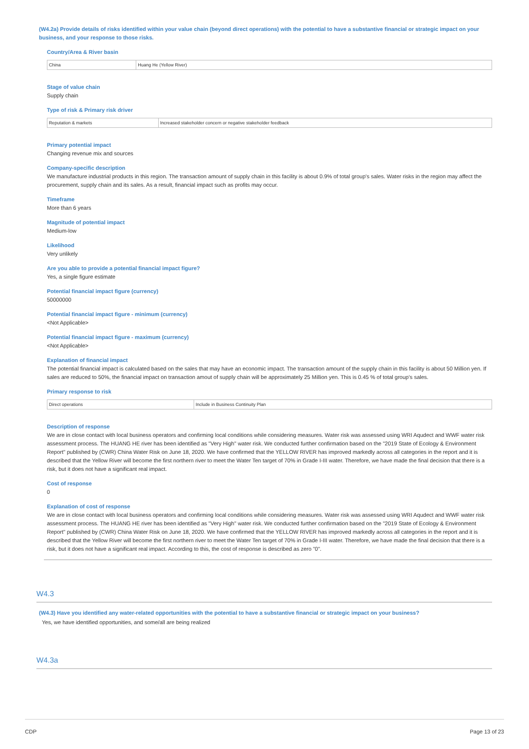(W4.2a) Provide details of risks identified within your value chain (beyond direct operations) with the potential to have a substantive financial or strategic impact on your business, and your response to those risks.
Country/Area & River basin
| China | Huang He (Yellow River) |
Stage of value chain
Supply chain
Type of risk & Primary risk driver
| Reputation & markets | Increased stakeholder concern or negative stakeholder feedback |
Primary potential impact
Changing revenue mix and sources
Company-specific description
We manufacture industrial products in this region. The transaction amount of supply chain in this facility is about 0.9% of total group's sales. Water risks in the region may affect the procurement, supply chain and its sales. As a result, financial impact such as profits may occur.
Timeframe
More than 6 years
Magnitude of potential impact
Medium-low
Likelihood
Very unlikely
Are you able to provide a potential financial impact figure?
Yes, a single figure estimate
Potential financial impact figure (currency)
50000000
Potential financial impact figure - minimum (currency)
<Not Applicable>
Potential financial impact figure - maximum (currency)
<Not Applicable>
Explanation of financial impact
The potential financial impact is calculated based on the sales that may have an economic impact. The transaction amount of the supply chain in this facility is about 50 Million yen. If sales are reduced to 50%, the financial impact on transaction amout of supply chain will be approximately 25 Million yen. This is 0.45 % of total group's sales.
Primary response to risk
| Direct operations | Include in Business Continuity Plan |
Description of response
We are in close contact with local business operators and confirming local conditions while considering measures. Water risk was assessed using WRI Aqudect and WWF water risk assessment process. The HUANG HE river has been identified as "Very High" water risk. We conducted further confirmation based on the "2019 State of Ecology & Environment Report" published by (CWR) China Water Risk on June 18, 2020. We have confirmed that the YELLOW RIVER has improved markedly across all categories in the report and it is described that the Yellow River will become the first northern river to meet the Water Ten target of 70% in Grade I-III water. Therefore, we have made the final decision that there is a risk, but it does not have a significant real impact.
Cost of response
0
Explanation of cost of response
We are in close contact with local business operators and confirming local conditions while considering measures. Water risk was assessed using WRI Aqudect and WWF water risk assessment process. The HUANG HE river has been identified as "Very High" water risk. We conducted further confirmation based on the "2019 State of Ecology & Environment Report" published by (CWR) China Water Risk on June 18, 2020. We have confirmed that the YELLOW RIVER has improved markedly across all categories in the report and it is described that the Yellow River will become the first northern river to meet the Water Ten target of 70% in Grade I-III water. Therefore, we have made the final decision that there is a risk, but it does not have a significant real impact. According to this, the cost of response is described as zero "0".
W4.3
(W4.3) Have you identified any water-related opportunities with the potential to have a substantive financial or strategic impact on your business?
Yes, we have identified opportunities, and some/all are being realized
W4.3a
CDP Page 13 of 23